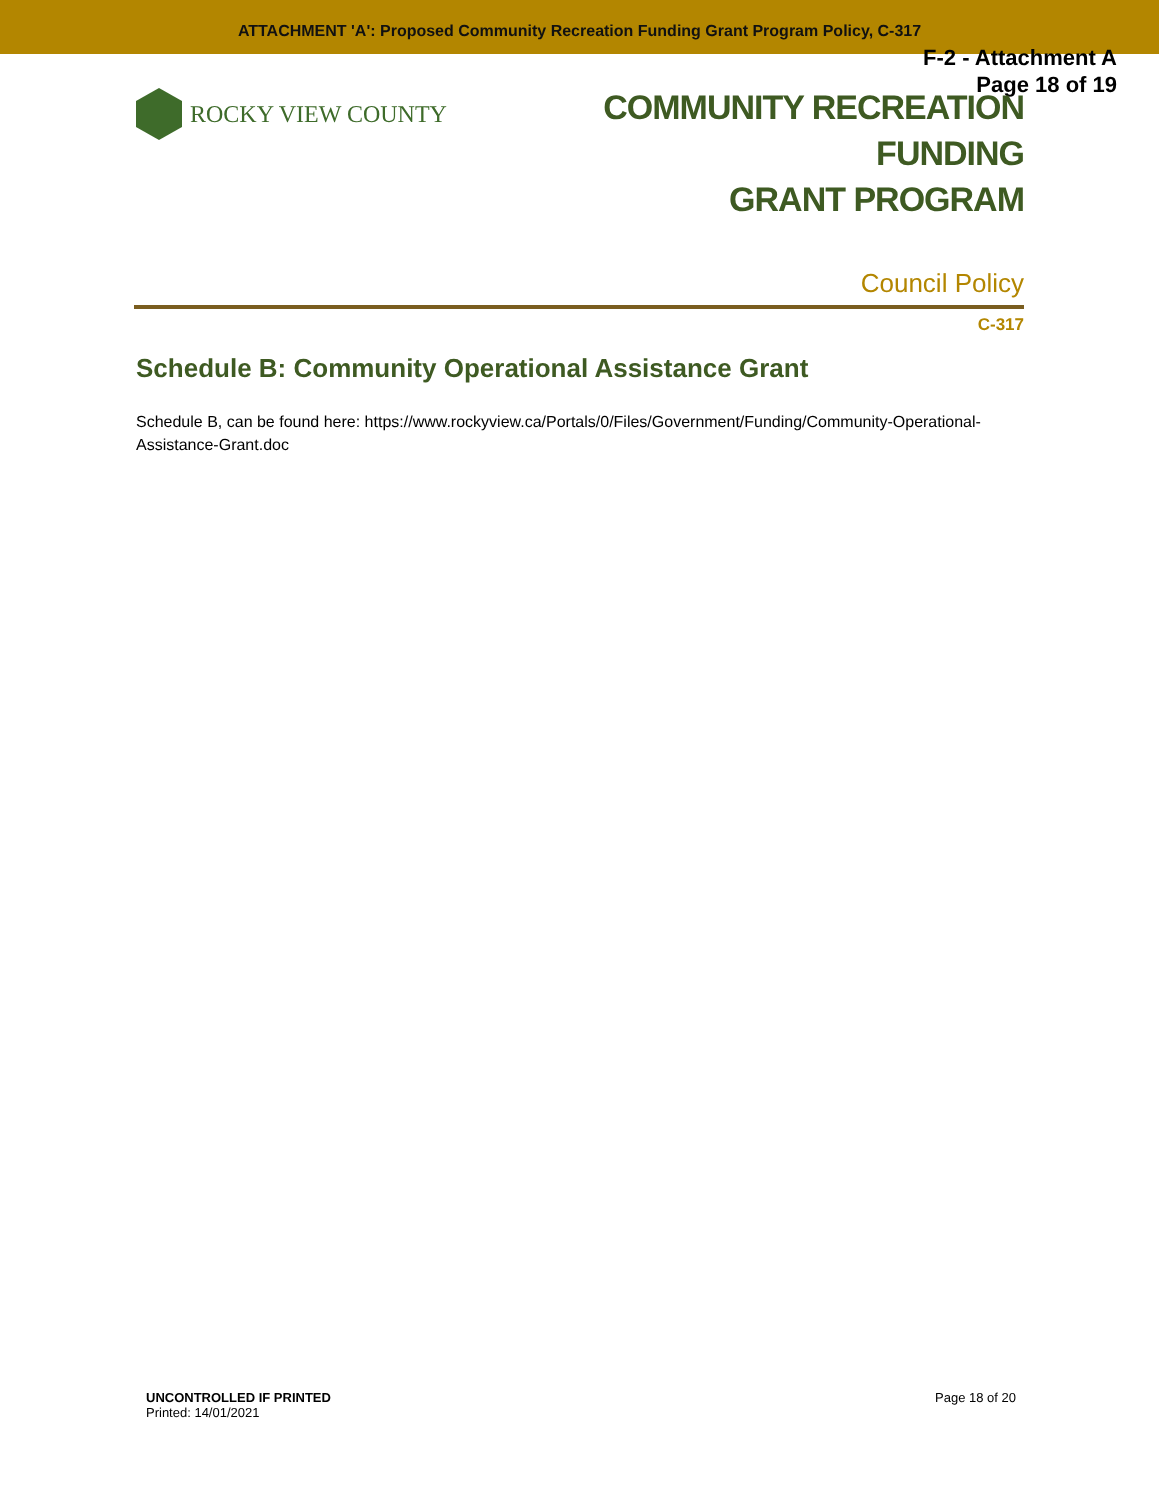ATTACHMENT 'A': Proposed Community Recreation Funding Grant Program Policy, C-317
F-2 - Attachment A
Page 18 of 19
ROCKY VIEW COUNTY
COMMUNITY RECREATION FUNDING
GRANT PROGRAM
Council Policy
C-317
Schedule B: Community Operational Assistance Grant
Schedule B, can be found here: https://www.rockyview.ca/Portals/0/Files/Government/Funding/Community-Operational-Assistance-Grant.doc
UNCONTROLLED IF PRINTED
Printed: 14/01/2021
Page 18 of 20